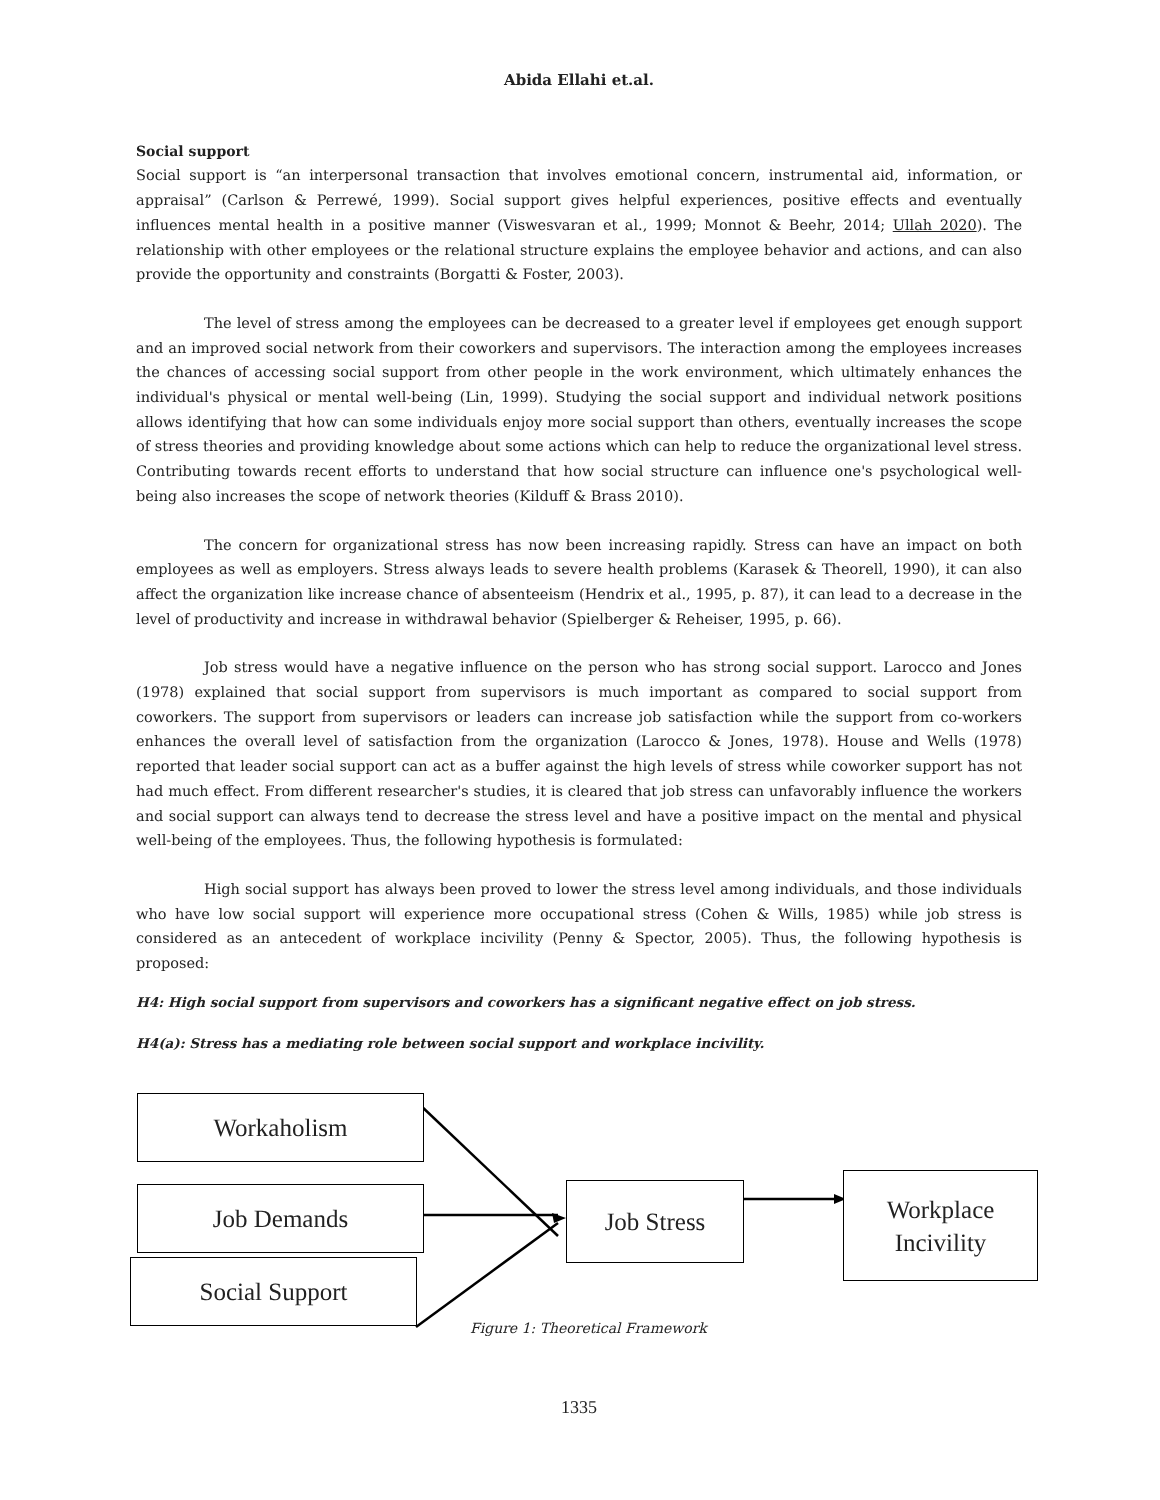Abida Ellahi et.al.
Social support
Social support is “an interpersonal transaction that involves emotional concern, instrumental aid, information, or appraisal” (Carlson & Perrewé, 1999). Social support gives helpful experiences, positive effects and eventually influences mental health in a positive manner (Viswesvaran et al., 1999; Monnot & Beehr, 2014; Ullah 2020). The relationship with other employees or the relational structure explains the employee behavior and actions, and can also provide the opportunity and constraints (Borgatti & Foster, 2003).
The level of stress among the employees can be decreased to a greater level if employees get enough support and an improved social network from their coworkers and supervisors. The interaction among the employees increases the chances of accessing social support from other people in the work environment, which ultimately enhances the individual's physical or mental well-being (Lin, 1999). Studying the social support and individual network positions allows identifying that how can some individuals enjoy more social support than others, eventually increases the scope of stress theories and providing knowledge about some actions which can help to reduce the organizational level stress. Contributing towards recent efforts to understand that how social structure can influence one's psychological well-being also increases the scope of network theories (Kilduff & Brass 2010).
The concern for organizational stress has now been increasing rapidly. Stress can have an impact on both employees as well as employers. Stress always leads to severe health problems (Karasek & Theorell, 1990), it can also affect the organization like increase chance of absenteeism (Hendrix et al., 1995, p. 87), it can lead to a decrease in the level of productivity and increase in withdrawal behavior (Spielberger & Reheiser, 1995, p. 66).
Job stress would have a negative influence on the person who has strong social support. Larocco and Jones (1978) explained that social support from supervisors is much important as compared to social support from coworkers. The support from supervisors or leaders can increase job satisfaction while the support from co-workers enhances the overall level of satisfaction from the organization (Larocco & Jones, 1978). House and Wells (1978) reported that leader social support can act as a buffer against the high levels of stress while coworker support has not had much effect. From different researcher's studies, it is cleared that job stress can unfavorably influence the workers and social support can always tend to decrease the stress level and have a positive impact on the mental and physical well-being of the employees. Thus, the following hypothesis is formulated:
High social support has always been proved to lower the stress level among individuals, and those individuals who have low social support will experience more occupational stress (Cohen & Wills, 1985) while job stress is considered as an antecedent of workplace incivility (Penny & Spector, 2005). Thus, the following hypothesis is proposed:
H4: High social support from supervisors and coworkers has a significant negative effect on job stress.
H4(a): Stress has a mediating role between social support and workplace incivility.
Workaholism
Job Demands
Social Support
Job Stress
Workplace
Incivility
Figure 1: Theoretical Framework
1335